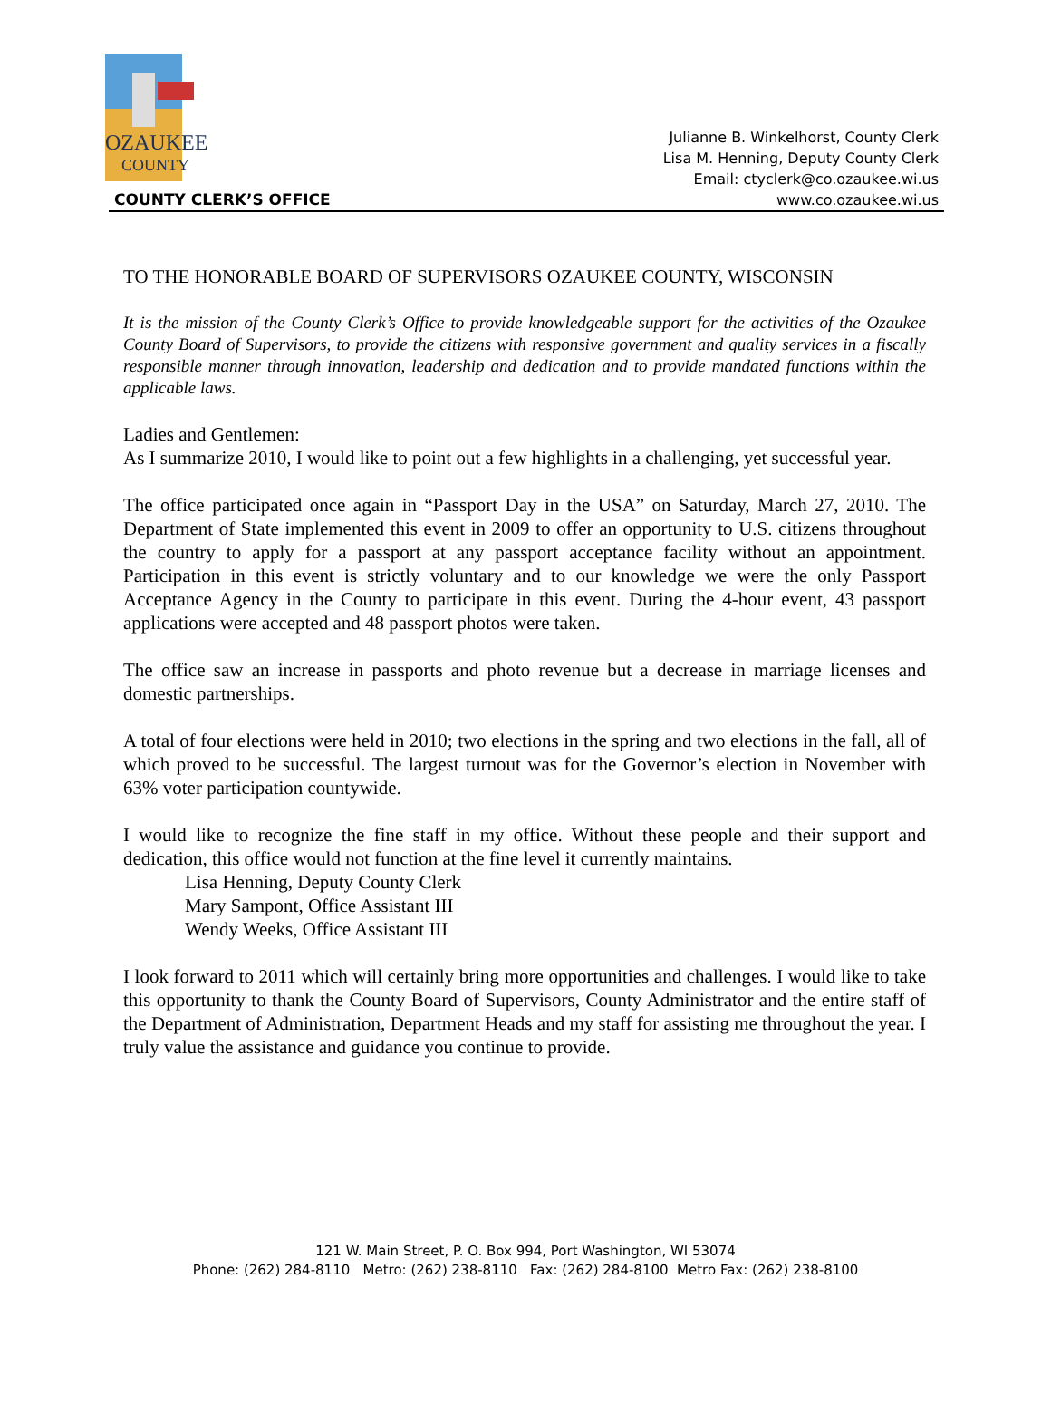OZAUKEE
COUNTY
COUNTY CLERK’S OFFICE
Julianne B. Winkelhorst, County Clerk
Lisa M. Henning, Deputy County Clerk
Email: ctyclerk@co.ozaukee.wi.us
www.co.ozaukee.wi.us
TO THE HONORABLE BOARD OF SUPERVISORS OZAUKEE COUNTY, WISCONSIN
It is the mission of the County Clerk’s Office to provide knowledgeable support for the activities of the Ozaukee County Board of Supervisors, to provide the citizens with responsive government and quality services in a fiscally responsible manner through innovation, leadership and dedication and to provide mandated functions within the applicable laws.
Ladies and Gentlemen:
As I summarize 2010, I would like to point out a few highlights in a challenging, yet successful year.
The office participated once again in “Passport Day in the USA” on Saturday, March 27, 2010. The Department of State implemented this event in 2009 to offer an opportunity to U.S. citizens throughout the country to apply for a passport at any passport acceptance facility without an appointment. Participation in this event is strictly voluntary and to our knowledge we were the only Passport Acceptance Agency in the County to participate in this event. During the 4-hour event, 43 passport applications were accepted and 48 passport photos were taken.
The office saw an increase in passports and photo revenue but a decrease in marriage licenses and domestic partnerships.
A total of four elections were held in 2010; two elections in the spring and two elections in the fall, all of which proved to be successful. The largest turnout was for the Governor’s election in November with 63% voter participation countywide.
I would like to recognize the fine staff in my office. Without these people and their support and dedication, this office would not function at the fine level it currently maintains.
Lisa Henning, Deputy County Clerk
Mary Sampont, Office Assistant III
Wendy Weeks, Office Assistant III
I look forward to 2011 which will certainly bring more opportunities and challenges. I would like to take this opportunity to thank the County Board of Supervisors, County Administrator and the entire staff of the Department of Administration, Department Heads and my staff for assisting me throughout the year. I truly value the assistance and guidance you continue to provide.
121 W. Main Street, P. O. Box 994, Port Washington, WI 53074
Phone: (262) 284-8110 Metro: (262) 238-8110 Fax: (262) 284-8100 Metro Fax: (262) 238-8100